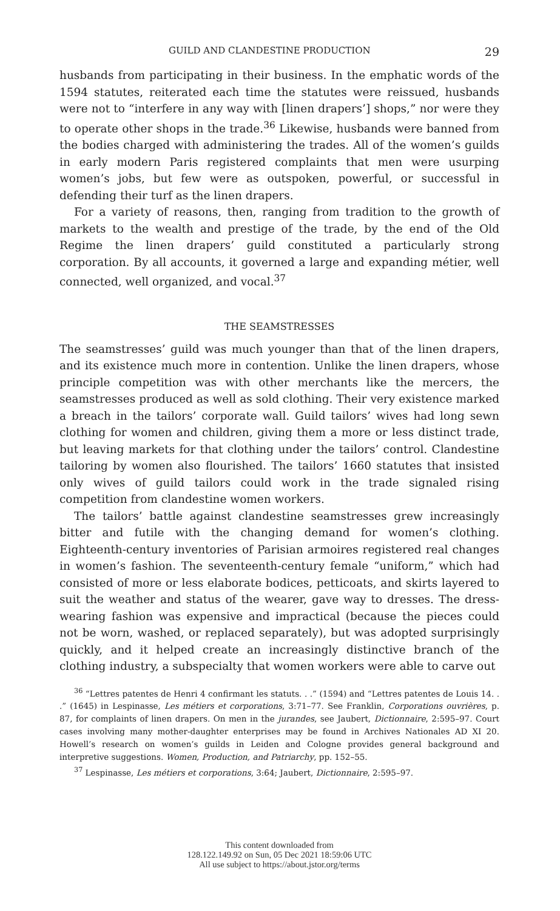GUILD AND CLANDESTINE PRODUCTION 29
husbands from participating in their business. In the emphatic words of the 1594 statutes, reiterated each time the statutes were reissued, husbands were not to “interfere in any way with [linen drapers’] shops,” nor were they to operate other shops in the trade.<sup>36</sup> Likewise, husbands were banned from the bodies charged with administering the trades. All of the women’s guilds in early modern Paris registered complaints that men were usurping women’s jobs, but few were as outspoken, powerful, or successful in defending their turf as the linen drapers.
For a variety of reasons, then, ranging from tradition to the growth of markets to the wealth and prestige of the trade, by the end of the Old Regime the linen drapers’ guild constituted a particularly strong corporation. By all accounts, it governed a large and expanding métier, well connected, well organized, and vocal.<sup>37</sup>
THE SEAMSTRESSES
The seamstresses’ guild was much younger than that of the linen drapers, and its existence much more in contention. Unlike the linen drapers, whose principle competition was with other merchants like the mercers, the seamstresses produced as well as sold clothing. Their very existence marked a breach in the tailors’ corporate wall. Guild tailors’ wives had long sewn clothing for women and children, giving them a more or less distinct trade, but leaving markets for that clothing under the tailors’ control. Clandestine tailoring by women also flourished. The tailors’ 1660 statutes that insisted only wives of guild tailors could work in the trade signaled rising competition from clandestine women workers.
The tailors’ battle against clandestine seamstresses grew increasingly bitter and futile with the changing demand for women’s clothing. Eighteenth-century inventories of Parisian armoires registered real changes in women’s fashion. The seventeenth-century female “uniform,” which had consisted of more or less elaborate bodices, petticoats, and skirts layered to suit the weather and status of the wearer, gave way to dresses. The dress-wearing fashion was expensive and impractical (because the pieces could not be worn, washed, or replaced separately), but was adopted surprisingly quickly, and it helped create an increasingly distinctive branch of the clothing industry, a subspecialty that women workers were able to carve out
<sup>36</sup> “Lettres patentes de Henri 4 confirmant les statuts. . .” (1594) and “Lettres patentes de Louis 14. . .” (1645) in Lespinasse, Les métiers et corporations, 3:71–77. See Franklin, Corporations ouvrières, p. 87, for complaints of linen drapers. On men in the jurandes, see Jaubert, Dictionnaire, 2:595–97. Court cases involving many mother-daughter enterprises may be found in Archives Nationales AD XI 20. Howell’s research on women’s guilds in Leiden and Cologne provides general background and interpretive suggestions. Women, Production, and Patriarchy, pp. 152–55.
<sup>37</sup> Lespinasse, Les métiers et corporations, 3:64; Jaubert, Dictionnaire, 2:595–97.
This content downloaded from
128.122.149.92 on Sun, 05 Dec 2021 18:59:06 UTC
All use subject to https://about.jstor.org/terms